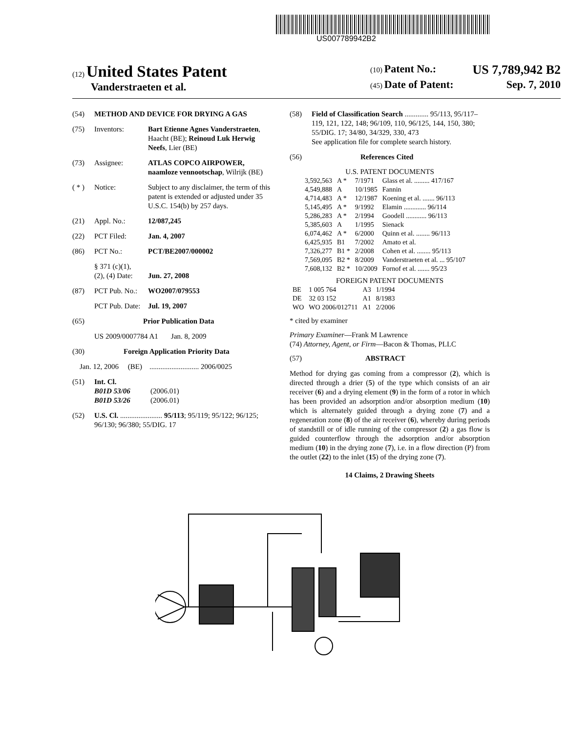US007789942B2
(12) United States Patent
Vanderstraeten et al.
(10) Patent No.: US 7,789,942 B2
(45) Date of Patent: Sep. 7, 2010
(54) METHOD AND DEVICE FOR DRYING A GAS
(75) Inventors: Bart Etienne Agnes Vanderstraeten, Haacht (BE); Reinoud Luk Herwig Neefs, Lier (BE)
(73) Assignee: ATLAS COPCO AIRPOWER, naamloze vennootschap, Wilrijk (BE)
( * ) Notice: Subject to any disclaimer, the term of this patent is extended or adjusted under 35 U.S.C. 154(b) by 257 days.
(21) Appl. No.: 12/087,245
(22) PCT Filed: Jan. 4, 2007
(86) PCT No.: PCT/BE2007/000002
§ 371 (c)(1),
(2), (4) Date:
Jun. 27, 2008
(87) PCT Pub. No.: WO2007/079553
PCT Pub. Date: Jul. 19, 2007
(65) Prior Publication Data
US 2009/0007784 A1 Jan. 8, 2009
(30) Foreign Application Priority Data
Jan. 12, 2006 (BE) ........................... 2006/0025
(51) Int. Cl.
B01D 53/06 (2006.01)
B01D 53/26 (2006.01)
(52) U.S. Cl. ....................... 95/113; 95/119; 95/122; 96/125; 96/130; 96/380; 55/DIG. 17
(58) Field of Classification Search ............. 95/113, 95/117–119, 121, 122, 148; 96/109, 110, 96/125, 144, 150, 380; 55/DIG. 17; 34/80, 34/329, 330, 473
See application file for complete search history.
(56) References Cited
U.S. PATENT DOCUMENTS
| 3,592,563 | A * | 7/1971 | Glass et al. ......... 417/167 |
| 4,549,888 | A | 10/1985 | Fannin |
| 4,714,483 | A * | 12/1987 | Koening et al. ....... 96/113 |
| 5,145,495 | A * | 9/1992 | Elamin ............. 96/114 |
| 5,286,283 | A * | 2/1994 | Goodell ............ 96/113 |
| 5,385,603 | A | 1/1995 | Sienack |
| 6,074,462 | A * | 6/2000 | Quinn et al. ........ 96/113 |
| 6,425,935 | B1 | 7/2002 | Amato et al. |
| 7,326,277 | B1 * | 2/2008 | Cohen et al. ........ 95/113 |
| 7,569,095 | B2 * | 8/2009 | Vanderstraeten et al. ... 95/107 |
| 7,608,132 | B2 * | 10/2009 | Fornof et al. ....... 95/23 |
FOREIGN PATENT DOCUMENTS
| BE | 1 005 764 | A3 | 1/1994 |
| DE | 32 03 152 | A1 | 8/1983 |
| WO | WO 2006/012711 | A1 | 2/2006 |
* cited by examiner
Primary Examiner—Frank M Lawrence
(74) Attorney, Agent, or Firm—Bacon & Thomas, PLLC
(57) ABSTRACT
Method for drying gas coming from a compressor (2), which is directed through a drier (5) of the type which consists of an air receiver (6) and a drying element (9) in the form of a rotor in which has been provided an adsorption and/or absorption medium (10) which is alternately guided through a drying zone (7) and a regeneration zone (8) of the air receiver (6), whereby during periods of standstill or of idle running of the compressor (2) a gas flow is guided counterflow through the adsorption and/or absorption medium (10) in the drying zone (7), i.e. in a flow direction (P) from the outlet (22) to the inlet (15) of the drying zone (7).
14 Claims, 2 Drawing Sheets